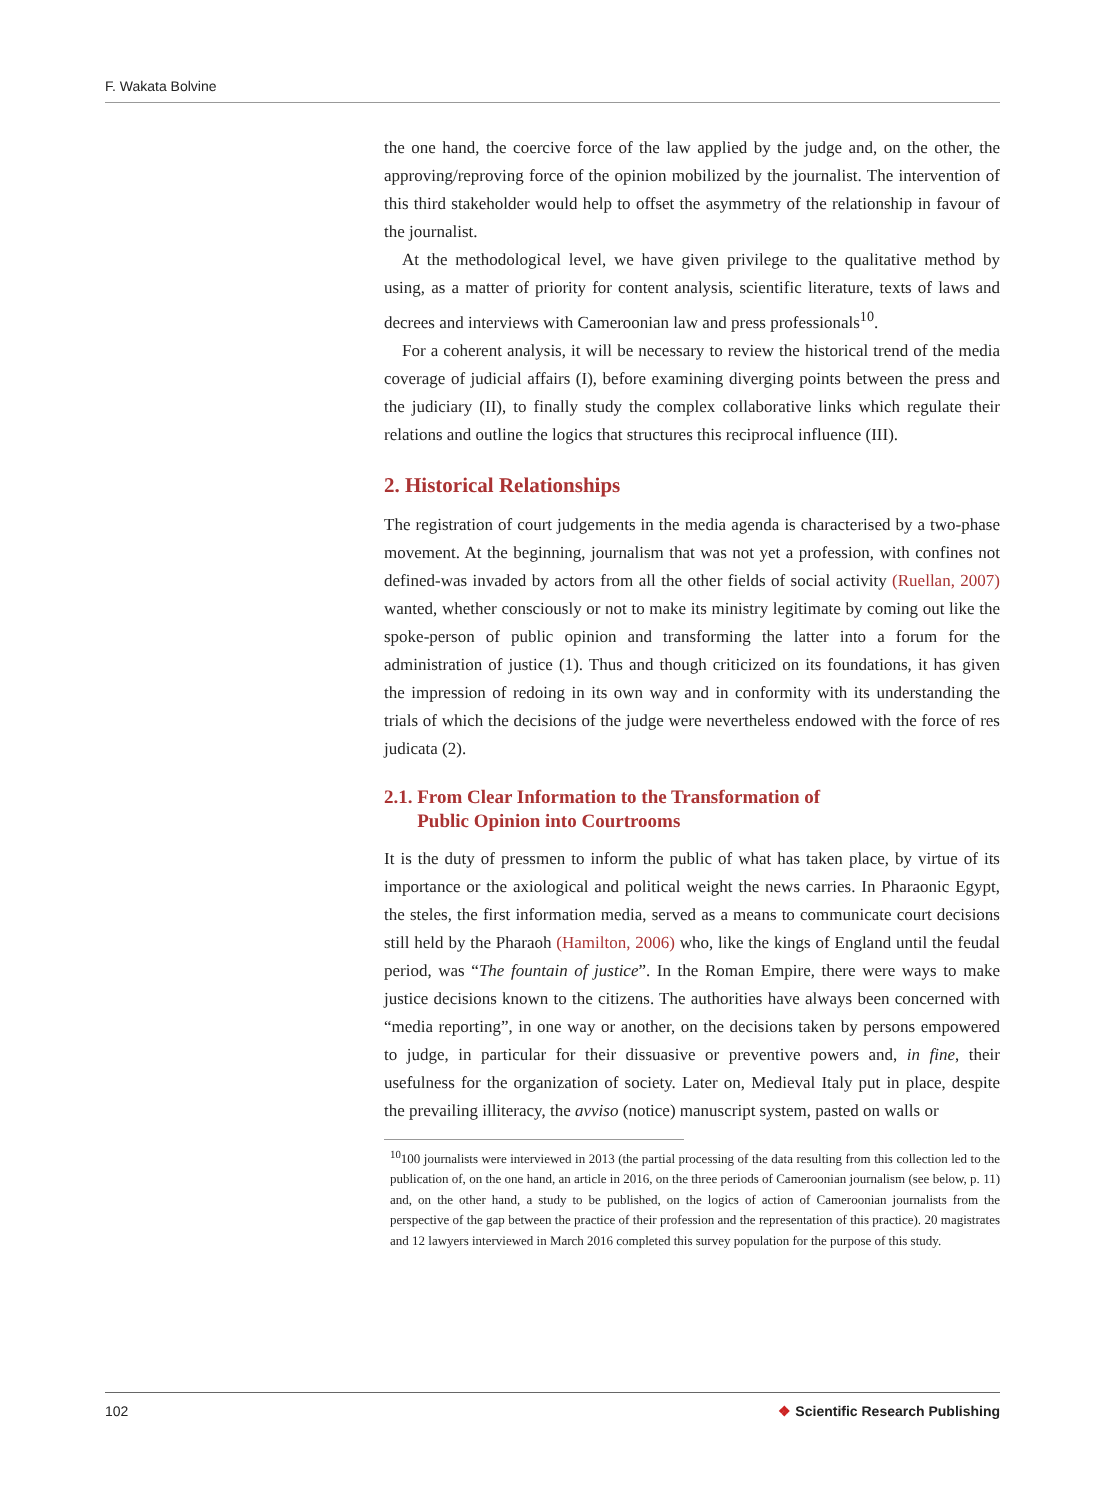F. Wakata Bolvine
the one hand, the coercive force of the law applied by the judge and, on the other, the approving/reproving force of the opinion mobilized by the journalist. The intervention of this third stakeholder would help to offset the asymmetry of the relationship in favour of the journalist.
At the methodological level, we have given privilege to the qualitative method by using, as a matter of priority for content analysis, scientific literature, texts of laws and decrees and interviews with Cameroonian law and press professionals<sup>10</sup>.
For a coherent analysis, it will be necessary to review the historical trend of the media coverage of judicial affairs (I), before examining diverging points between the press and the judiciary (II), to finally study the complex collaborative links which regulate their relations and outline the logics that structures this reciprocal influence (III).
2. Historical Relationships
The registration of court judgements in the media agenda is characterised by a two-phase movement. At the beginning, journalism that was not yet a profession, with confines not defined-was invaded by actors from all the other fields of social activity (Ruellan, 2007) wanted, whether consciously or not to make its ministry legitimate by coming out like the spoke-person of public opinion and transforming the latter into a forum for the administration of justice (1). Thus and though criticized on its foundations, it has given the impression of redoing in its own way and in conformity with its understanding the trials of which the decisions of the judge were nevertheless endowed with the force of res judicata (2).
2.1. From Clear Information to the Transformation of
Public Opinion into Courtrooms
It is the duty of pressmen to inform the public of what has taken place, by virtue of its importance or the axiological and political weight the news carries. In Pharaonic Egypt, the steles, the first information media, served as a means to communicate court decisions still held by the Pharaoh (Hamilton, 2006) who, like the kings of England until the feudal period, was “The fountain of justice”. In the Roman Empire, there were ways to make justice decisions known to the citizens. The authorities have always been concerned with “media reporting”, in one way or another, on the decisions taken by persons empowered to judge, in particular for their dissuasive or preventive powers and, in fine, their usefulness for the organization of society. Later on, Medieval Italy put in place, despite the prevailing illiteracy, the avviso (notice) manuscript system, pasted on walls or
<sup>10</sup> 100 journalists were interviewed in 2013 (the partial processing of the data resulting from this collection led to the publication of, on the one hand, an article in 2016, on the three periods of Cameroonian journalism (see below, p. 11) and, on the other hand, a study to be published, on the logics of action of Cameroonian journalists from the perspective of the gap between the practice of their profession and the representation of this practice). 20 magistrates and 12 lawyers interviewed in March 2016 completed this survey population for the purpose of this study.
102 ❖ Scientific Research Publishing